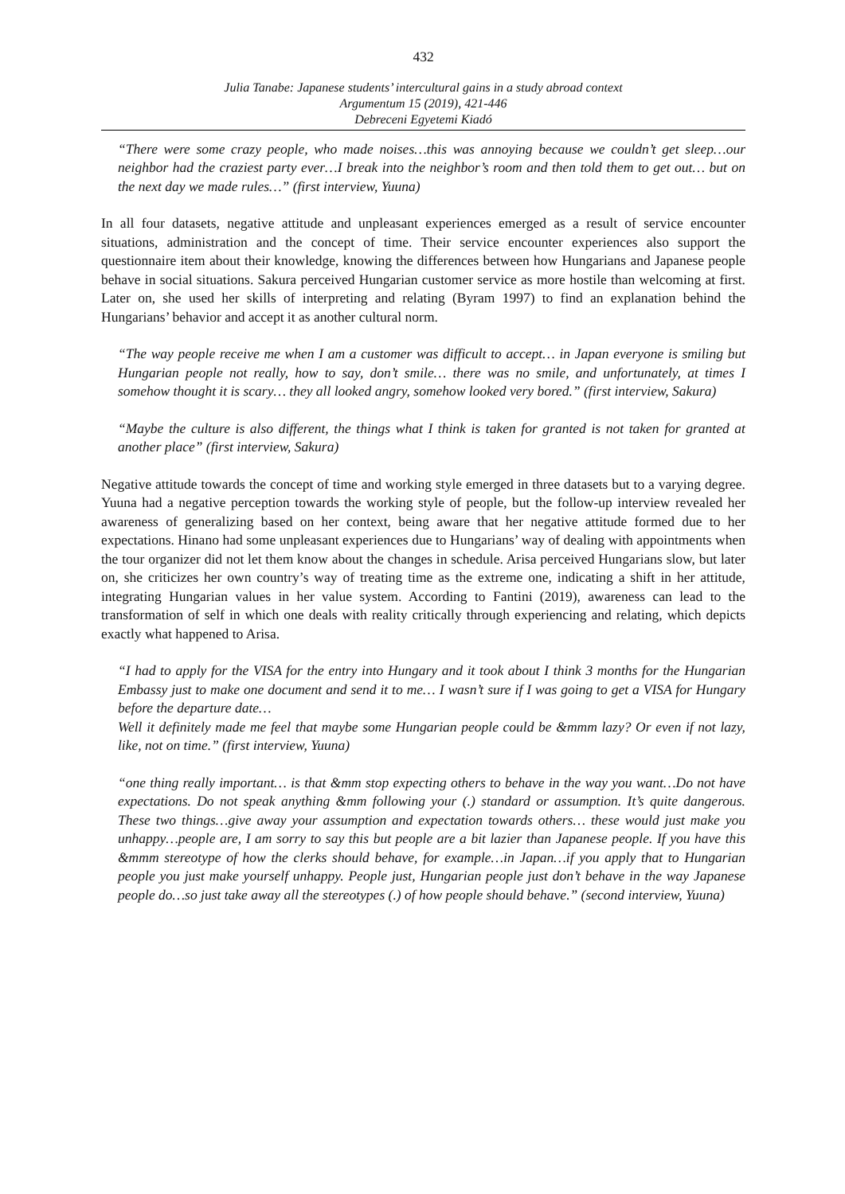432
Julia Tanabe: Japanese students’ intercultural gains in a study abroad context
Argumentum 15 (2019), 421-446
Debreceni Egyetemi Kiadó
“There were some crazy people, who made noises…this was annoying because we couldn’t get sleep…our neighbor had the craziest party ever…I break into the neighbor’s room and then told them to get out… but on the next day we made rules…” (first interview, Yuuna)
In all four datasets, negative attitude and unpleasant experiences emerged as a result of service encounter situations, administration and the concept of time. Their service encounter experiences also support the questionnaire item about their knowledge, knowing the differences between how Hungarians and Japanese people behave in social situations. Sakura perceived Hungarian customer service as more hostile than welcoming at first. Later on, she used her skills of interpreting and relating (Byram 1997) to find an explanation behind the Hungarians’ behavior and accept it as another cultural norm.
“The way people receive me when I am a customer was difficult to accept… in Japan everyone is smiling but Hungarian people not really, how to say, don’t smile… there was no smile, and unfortunately, at times I somehow thought it is scary… they all looked angry, somehow looked very bored.” (first interview, Sakura)
“Maybe the culture is also different, the things what I think is taken for granted is not taken for granted at another place” (first interview, Sakura)
Negative attitude towards the concept of time and working style emerged in three datasets but to a varying degree. Yuuna had a negative perception towards the working style of people, but the follow-up interview revealed her awareness of generalizing based on her context, being aware that her negative attitude formed due to her expectations. Hinano had some unpleasant experiences due to Hungarians’ way of dealing with appointments when the tour organizer did not let them know about the changes in schedule. Arisa perceived Hungarians slow, but later on, she criticizes her own country’s way of treating time as the extreme one, indicating a shift in her attitude, integrating Hungarian values in her value system. According to Fantini (2019), awareness can lead to the transformation of self in which one deals with reality critically through experiencing and relating, which depicts exactly what happened to Arisa.
“I had to apply for the VISA for the entry into Hungary and it took about I think 3 months for the Hungarian Embassy just to make one document and send it to me… I wasn’t sure if I was going to get a VISA for Hungary before the departure date…
Well it definitely made me feel that maybe some Hungarian people could be &mmm lazy? Or even if not lazy, like, not on time.” (first interview, Yuuna)
“one thing really important… is that &mm stop expecting others to behave in the way you want…Do not have expectations. Do not speak anything &mm following your (.) standard or assumption. It’s quite dangerous. These two things…give away your assumption and expectation towards others… these would just make you unhappy…people are, I am sorry to say this but people are a bit lazier than Japanese people. If you have this &mmm stereotype of how the clerks should behave, for example…in Japan…if you apply that to Hungarian people you just make yourself unhappy. People just, Hungarian people just don’t behave in the way Japanese people do…so just take away all the stereotypes (.) of how people should behave.” (second interview, Yuuna)